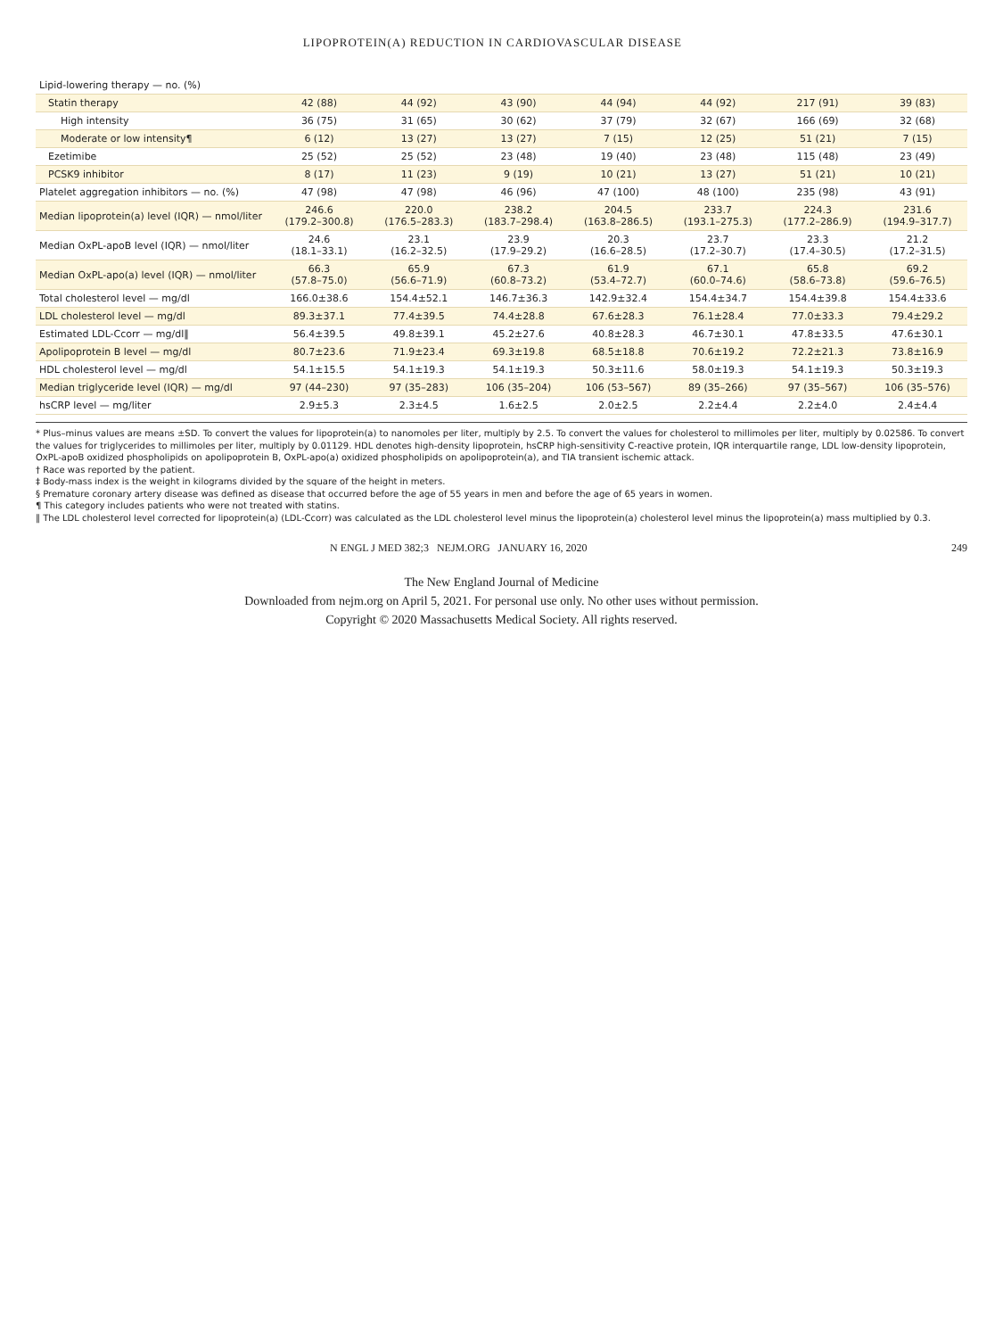LIPOPROTEIN(A) REDUCTION IN CARDIOVASCULAR DISEASE
| Lipid-lowering therapy — no. (%) | | | | | | | |
| Statin therapy | 42 (88) | 44 (92) | 43 (90) | 44 (94) | 44 (92) | 217 (91) | 39 (83) |
| High intensity | 36 (75) | 31 (65) | 30 (62) | 37 (79) | 32 (67) | 166 (69) | 32 (68) |
| Moderate or low intensity¶ | 6 (12) | 13 (27) | 13 (27) | 7 (15) | 12 (25) | 51 (21) | 7 (15) |
| Ezetimibe | 25 (52) | 25 (52) | 23 (48) | 19 (40) | 23 (48) | 115 (48) | 23 (49) |
| PCSK9 inhibitor | 8 (17) | 11 (23) | 9 (19) | 10 (21) | 13 (27) | 51 (21) | 10 (21) |
| Platelet aggregation inhibitors — no. (%) | 47 (98) | 47 (98) | 46 (96) | 47 (100) | 48 (100) | 235 (98) | 43 (91) |
| Median lipoprotein(a) level (IQR) — nmol/liter | 246.6 (179.2–300.8) | 220.0 (176.5–283.3) | 238.2 (183.7–298.4) | 204.5 (163.8–286.5) | 233.7 (193.1–275.3) | 224.3 (177.2–286.9) | 231.6 (194.9–317.7) |
| Median OxPL-apoB level (IQR) — nmol/liter | 24.6 (18.1–33.1) | 23.1 (16.2–32.5) | 23.9 (17.9–29.2) | 20.3 (16.6–28.5) | 23.7 (17.2–30.7) | 23.3 (17.4–30.5) | 21.2 (17.2–31.5) |
| Median OxPL-apo(a) level (IQR) — nmol/liter | 66.3 (57.8–75.0) | 65.9 (56.6–71.9) | 67.3 (60.8–73.2) | 61.9 (53.4–72.7) | 67.1 (60.0–74.6) | 65.8 (58.6–73.8) | 69.2 (59.6–76.5) |
| Total cholesterol level — mg/dl | 166.0±38.6 | 154.4±52.1 | 146.7±36.3 | 142.9±32.4 | 154.4±34.7 | 154.4±39.8 | 154.4±33.6 |
| LDL cholesterol level — mg/dl | 89.3±37.1 | 77.4±39.5 | 74.4±28.8 | 67.6±28.3 | 76.1±28.4 | 77.0±33.3 | 79.4±29.2 |
| Estimated LDL-Ccorr — mg/dl‖ | 56.4±39.5 | 49.8±39.1 | 45.2±27.6 | 40.8±28.3 | 46.7±30.1 | 47.8±33.5 | 47.6±30.1 |
| Apolipoprotein B level — mg/dl | 80.7±23.6 | 71.9±23.4 | 69.3±19.8 | 68.5±18.8 | 70.6±19.2 | 72.2±21.3 | 73.8±16.9 |
| HDL cholesterol level — mg/dl | 54.1±15.5 | 54.1±19.3 | 54.1±19.3 | 50.3±11.6 | 58.0±19.3 | 54.1±19.3 | 50.3±19.3 |
| Median triglyceride level (IQR) — mg/dl | 97 (44–230) | 97 (35–283) | 106 (35–204) | 106 (53–567) | 89 (35–266) | 97 (35–567) | 106 (35–576) |
| hsCRP level — mg/liter | 2.9±5.3 | 2.3±4.5 | 1.6±2.5 | 2.0±2.5 | 2.2±4.4 | 2.2±4.0 | 2.4±4.4 |
* Plus–minus values are means ±SD. To convert the values for lipoprotein(a) to nanomoles per liter, multiply by 2.5. To convert the values for cholesterol to millimoles per liter, multiply by 0.02586. To convert the values for triglycerides to millimoles per liter, multiply by 0.01129. HDL denotes high-density lipoprotein, hsCRP high-sensitivity C-reactive protein, IQR interquartile range, LDL low-density lipoprotein, OxPL-apoB oxidized phospholipids on apolipoprotein B, OxPL-apo(a) oxidized phospholipids on apolipoprotein(a), and TIA transient ischemic attack.
† Race was reported by the patient.
‡ Body-mass index is the weight in kilograms divided by the square of the height in meters.
§ Premature coronary artery disease was defined as disease that occurred before the age of 55 years in men and before the age of 65 years in women.
¶ This category includes patients who were not treated with statins.
‖ The LDL cholesterol level corrected for lipoprotein(a) (LDL-Ccorr) was calculated as the LDL cholesterol level minus the lipoprotein(a) cholesterol level minus the lipoprotein(a) mass multiplied by 0.3.
N ENGL J MED 382;3 NEJM.ORG JANUARY 16, 2020 249
The New England Journal of Medicine
Downloaded from nejm.org on April 5, 2021. For personal use only. No other uses without permission.
Copyright © 2020 Massachusetts Medical Society. All rights reserved.